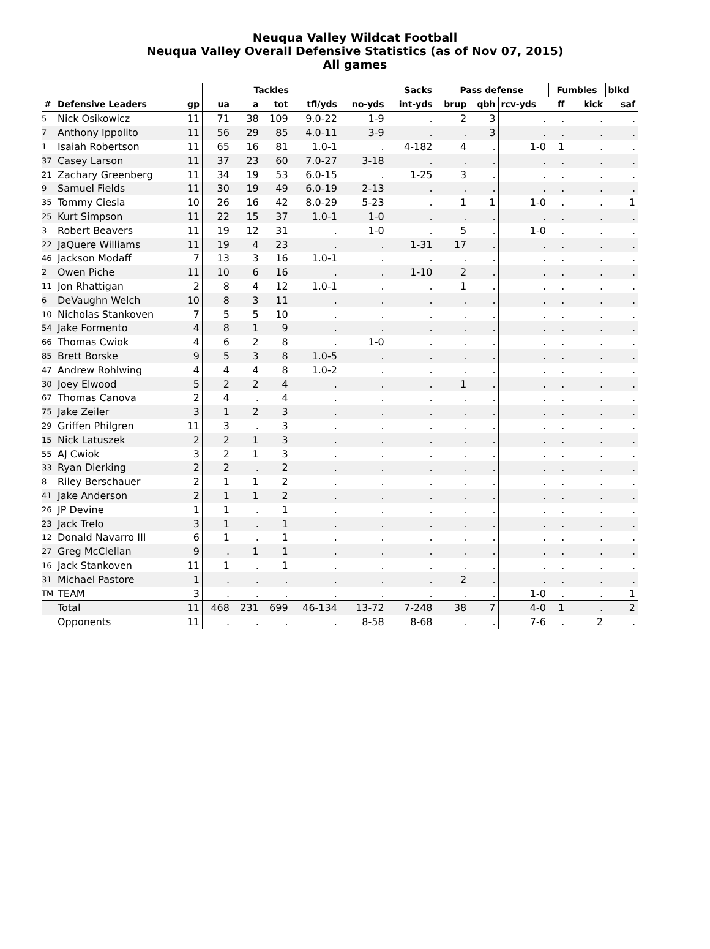Neuqua Valley Wildcat Football
Neuqua Valley Overall Defensive Statistics (as of Nov 07, 2015)
All games
| | | | Tackles | | | | | Sacks | Pass defense | | | Fumbles | | blkd | |
| --- | --- | --- | --- | --- | --- | --- | --- | --- | --- | --- | --- | --- | --- | --- | --- |
| # | Defensive Leaders | gp | ua | a | tot | tfl/yds | no-yds | int-yds | brup | qbh | rcv-yds | ff | kick | saf | |
| 5 | Nick Osikowicz | 11 | 71 | 38 | 109 | 9.0-22 | 1-9 | . | 2 | 3 | . | . | . | . | |
| 7 | Anthony Ippolito | 11 | 56 | 29 | 85 | 4.0-11 | 3-9 | . | . | 3 | . | . | . | . | |
| 1 | Isaiah Robertson | 11 | 65 | 16 | 81 | 1.0-1 | . | 4-182 | 4 | . | 1-0 | 1 | . | . | |
| 37 | Casey Larson | 11 | 37 | 23 | 60 | 7.0-27 | 3-18 | . | . | . | . | . | . | . | |
| 21 | Zachary Greenberg | 11 | 34 | 19 | 53 | 6.0-15 | . | 1-25 | 3 | . | . | . | . | . | |
| 9 | Samuel Fields | 11 | 30 | 19 | 49 | 6.0-19 | 2-13 | . | . | . | . | . | . | . | |
| 35 | Tommy Ciesla | 10 | 26 | 16 | 42 | 8.0-29 | 5-23 | . | 1 | 1 | 1-0 | . | . | 1 | |
| 25 | Kurt Simpson | 11 | 22 | 15 | 37 | 1.0-1 | 1-0 | . | . | . | . | . | . | . | |
| 3 | Robert Beavers | 11 | 19 | 12 | 31 | . | 1-0 | . | 5 | . | 1-0 | . | . | . | |
| 22 | JaQuere Williams | 11 | 19 | 4 | 23 | . | . | 1-31 | 17 | . | . | . | . | . | |
| 46 | Jackson Modaff | 7 | 13 | 3 | 16 | 1.0-1 | . | . | . | . | . | . | . | . | |
| 2 | Owen Piche | 11 | 10 | 6 | 16 | . | . | 1-10 | 2 | . | . | . | . | . | |
| 11 | Jon Rhattigan | 2 | 8 | 4 | 12 | 1.0-1 | . | . | 1 | . | . | . | . | . | |
| 6 | DeVaughn Welch | 10 | 8 | 3 | 11 | . | . | . | . | . | . | . | . | . | |
| 10 | Nicholas Stankoven | 7 | 5 | 5 | 10 | . | . | . | . | . | . | . | . | . | |
| 54 | Jake Formento | 4 | 8 | 1 | 9 | . | . | . | . | . | . | . | . | . | |
| 66 | Thomas Cwiok | 4 | 6 | 2 | 8 | . | 1-0 | . | . | . | . | . | . | . | |
| 85 | Brett Borske | 9 | 5 | 3 | 8 | 1.0-5 | . | . | . | . | . | . | . | . | |
| 47 | Andrew Rohlwing | 4 | 4 | 4 | 8 | 1.0-2 | . | . | . | . | . | . | . | . | |
| 30 | Joey Elwood | 5 | 2 | 2 | 4 | . | . | . | 1 | . | . | . | . | . | |
| 67 | Thomas Canova | 2 | 4 | . | 4 | . | . | . | . | . | . | . | . | . | |
| 75 | Jake Zeiler | 3 | 1 | 2 | 3 | . | . | . | . | . | . | . | . | . | |
| 29 | Griffen Philgren | 11 | 3 | . | 3 | . | . | . | . | . | . | . | . | . | |
| 15 | Nick Latuszek | 2 | 2 | 1 | 3 | . | . | . | . | . | . | . | . | . | |
| 55 | AJ Cwiok | 3 | 2 | 1 | 3 | . | . | . | . | . | . | . | . | . | |
| 33 | Ryan Dierking | 2 | 2 | . | 2 | . | . | . | . | . | . | . | . | . | |
| 8 | Riley Berschauer | 2 | 1 | 1 | 2 | . | . | . | . | . | . | . | . | . | |
| 41 | Jake Anderson | 2 | 1 | 1 | 2 | . | . | . | . | . | . | . | . | . | |
| 26 | JP Devine | 1 | 1 | . | 1 | . | . | . | . | . | . | . | . | . | |
| 23 | Jack Trelo | 3 | 1 | . | 1 | . | . | . | . | . | . | . | . | . | |
| 12 | Donald Navarro III | 6 | 1 | . | 1 | . | . | . | . | . | . | . | . | . | |
| 27 | Greg McClellan | 9 | . | 1 | 1 | . | . | . | . | . | . | . | . | . | |
| 16 | Jack Stankoven | 11 | 1 | . | 1 | . | . | . | . | . | . | . | . | . | |
| 31 | Michael Pastore | 1 | . | . | . | . | . | . | 2 | . | . | . | . | . | |
| TM | TEAM | 3 | . | . | . | . | . | . | . | . | 1-0 | . | . | 1 | |
| | Total | 11 | 468 | 231 | 699 | 46-134 | 13-72 | 7-248 | 38 | 7 | 4-0 | 1 | . | 2 | |
| | Opponents | 11 | . | . | . | . | 8-58 | 8-68 | . | . | 7-6 | . | 2 | . | |